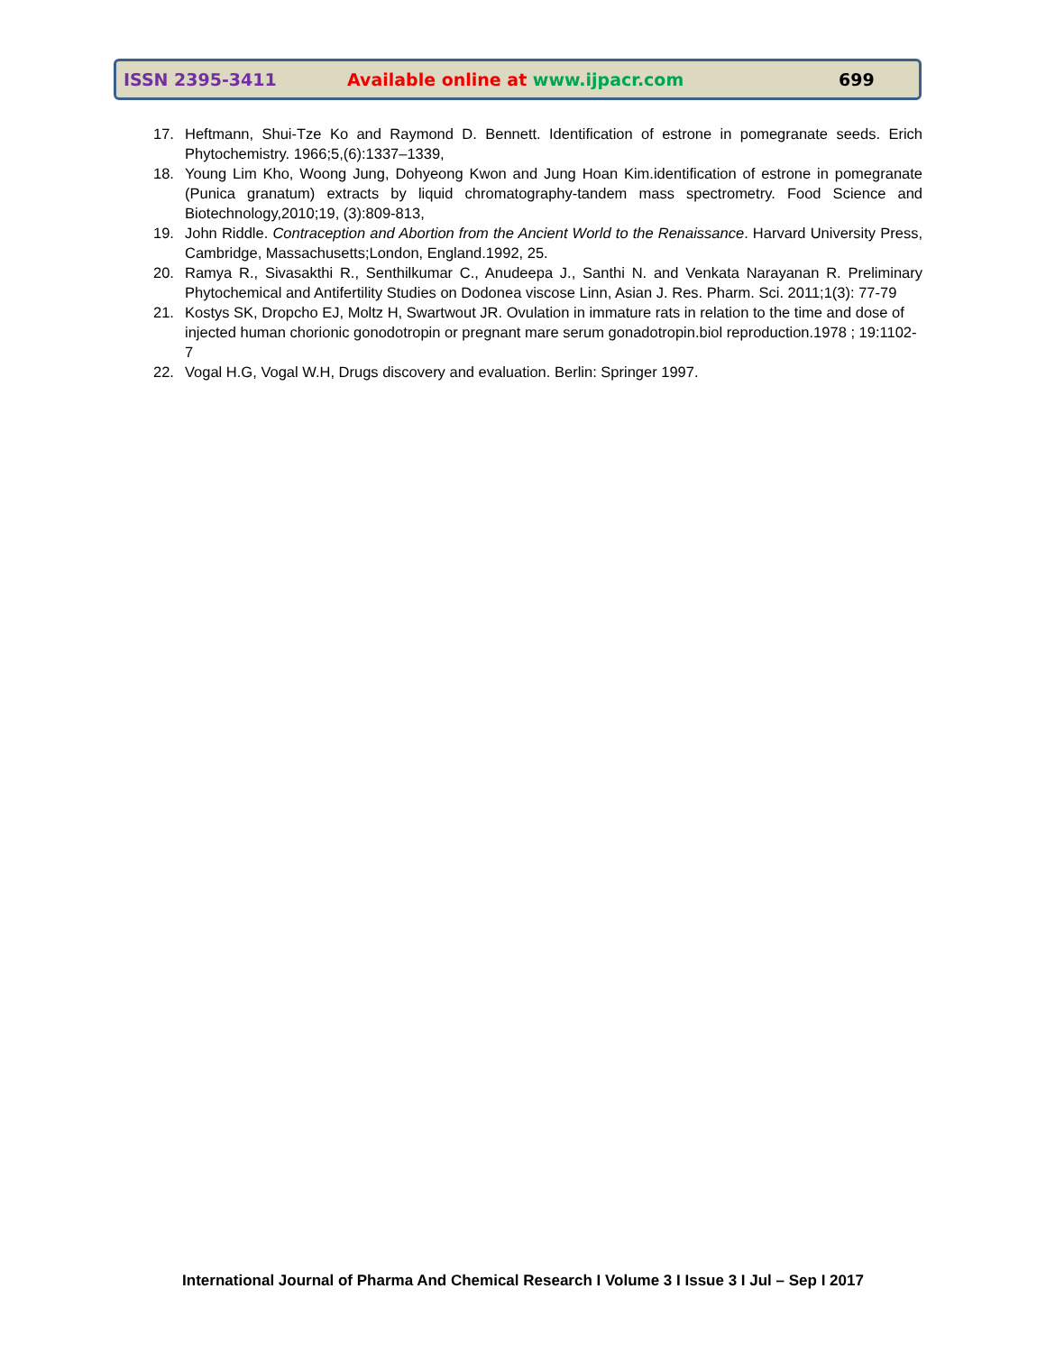ISSN 2395-3411 Available online at www.ijpacr.com 699
17. Heftmann, Shui-Tze Ko and Raymond D. Bennett. Identification of estrone in pomegranate seeds. Erich Phytochemistry. 1966;5,(6):1337–1339,
18. Young Lim Kho, Woong Jung, Dohyeong Kwon and Jung Hoan Kim.identification of estrone in pomegranate (Punica granatum) extracts by liquid chromatography-tandem mass spectrometry. Food Science and Biotechnology,2010;19, (3):809-813,
19. John Riddle. Contraception and Abortion from the Ancient World to the Renaissance. Harvard University Press, Cambridge, Massachusetts;London, England.1992, 25.
20. Ramya R., Sivasakthi R., Senthilkumar C., Anudeepa J., Santhi N. and Venkata Narayanan R. Preliminary Phytochemical and Antifertility Studies on Dodonea viscose Linn, Asian J. Res. Pharm. Sci. 2011;1(3): 77-79
21. Kostys SK, Dropcho EJ, Moltz H, Swartwout JR. Ovulation in immature rats in relation to the time and dose of injected human chorionic gonodotropin or pregnant mare serum gonadotropin.biol reproduction.1978 ; 19:1102-7
22. Vogal H.G, Vogal W.H, Drugs discovery and evaluation. Berlin: Springer 1997.
International Journal of Pharma And Chemical Research I Volume 3 I Issue 3 I Jul – Sep I 2017